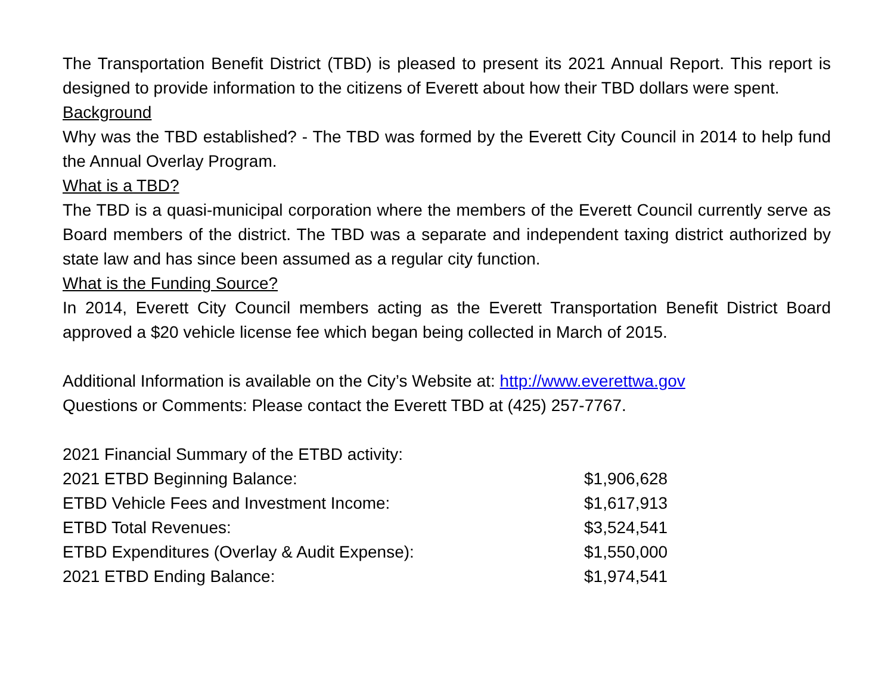The Transportation Benefit District (TBD) is pleased to present its 2021 Annual Report. This report is designed to provide information to the citizens of Everett about how their TBD dollars were spent.
Background
Why was the TBD established? - The TBD was formed by the Everett City Council in 2014 to help fund the Annual Overlay Program.
What is a TBD?
The TBD is a quasi-municipal corporation where the members of the Everett Council currently serve as Board members of the district. The TBD was a separate and independent taxing district authorized by state law and has since been assumed as a regular city function.
What is the Funding Source?
In 2014, Everett City Council members acting as the Everett Transportation Benefit District Board approved a $20 vehicle license fee which began being collected in March of 2015.
Additional Information is available on the City’s Website at: http://www.everettwa.gov
Questions or Comments: Please contact the Everett TBD at (425) 257-7767.
| 2021 Financial Summary of the ETBD activity: | |
| 2021 ETBD Beginning Balance: | $1,906,628 |
| ETBD Vehicle Fees and Investment Income: | $1,617,913 |
| ETBD Total Revenues: | $3,524,541 |
| ETBD Expenditures (Overlay & Audit Expense): | $1,550,000 |
| 2021 ETBD Ending Balance: | $1,974,541 |